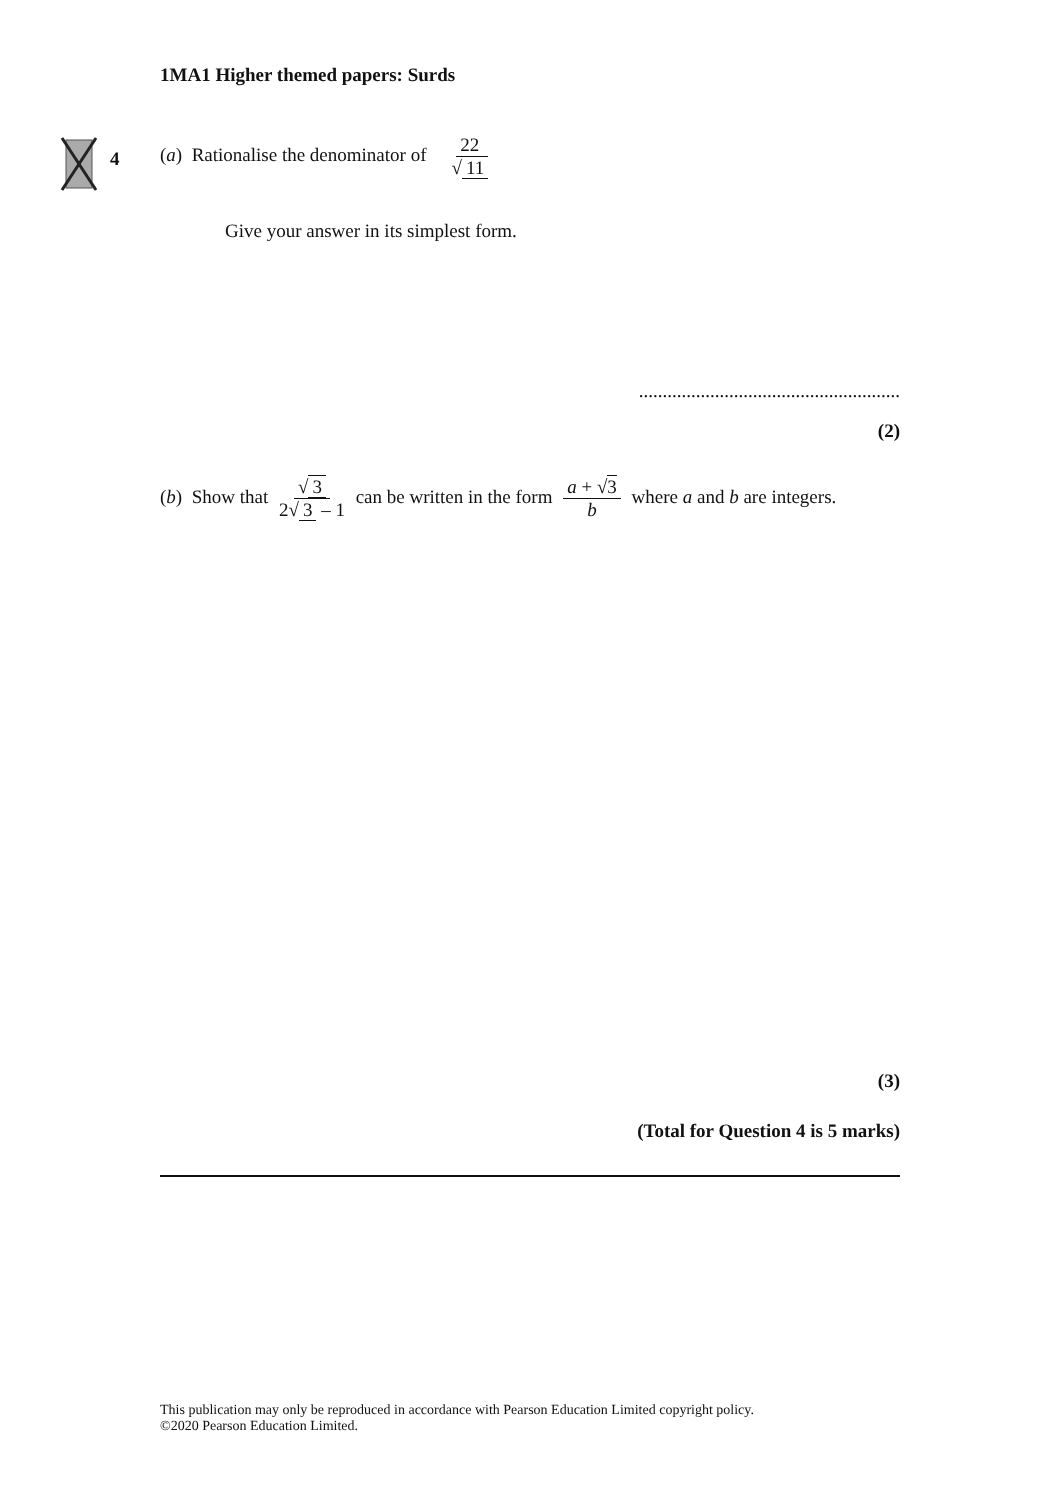1MA1 Higher themed papers: Surds
4
(a) Rationalise the denominator of 22 √ 11
Give your answer in its simplest form.
.......................................................
(2)
(b) Show that √ 3 2√ 3 – 1 can be written in the form a + √3 b where a and b are integers.
(3)
(Total for Question 4 is 5 marks)
This publication may only be reproduced in accordance with Pearson Education Limited copyright policy.
©2020 Pearson Education Limited.